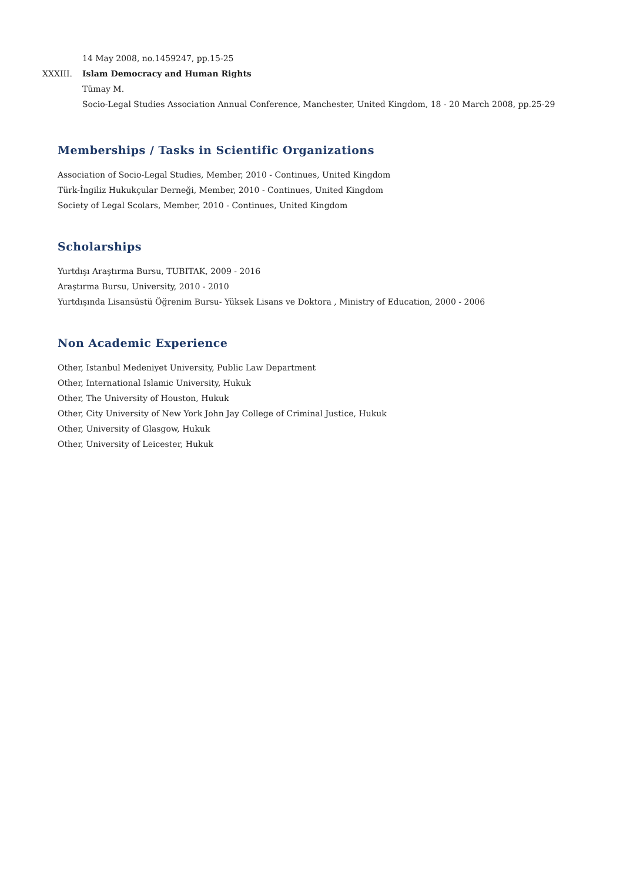14 May 2008, no.1459247, pp.15-25
XXXIII. Islam Democracy and Human Rights
Tümay M.
Socio-Legal Studies Association Annual Conference, Manchester, United Kingdom, 18 - 20 March 2008, pp.25-29
Memberships / Tasks in Scientific Organizations
Association of Socio-Legal Studies, Member, 2010 - Continues, United Kingdom
Türk-İngiliz Hukukçular Derneği, Member, 2010 - Continues, United Kingdom
Society of Legal Scolars, Member, 2010 - Continues, United Kingdom
Scholarships
Yurtdışı Araştırma Bursu, TUBITAK, 2009 - 2016
Araştırma Bursu, University, 2010 - 2010
Yurtdışında Lisansüstü Öğrenim Bursu- Yüksek Lisans ve Doktora , Ministry of Education, 2000 - 2006
Non Academic Experience
Other, Istanbul Medeniyet University, Public Law Department
Other, International Islamic University, Hukuk
Other, The University of Houston, Hukuk
Other, City University of New York John Jay College of Criminal Justice, Hukuk
Other, University of Glasgow, Hukuk
Other, University of Leicester, Hukuk